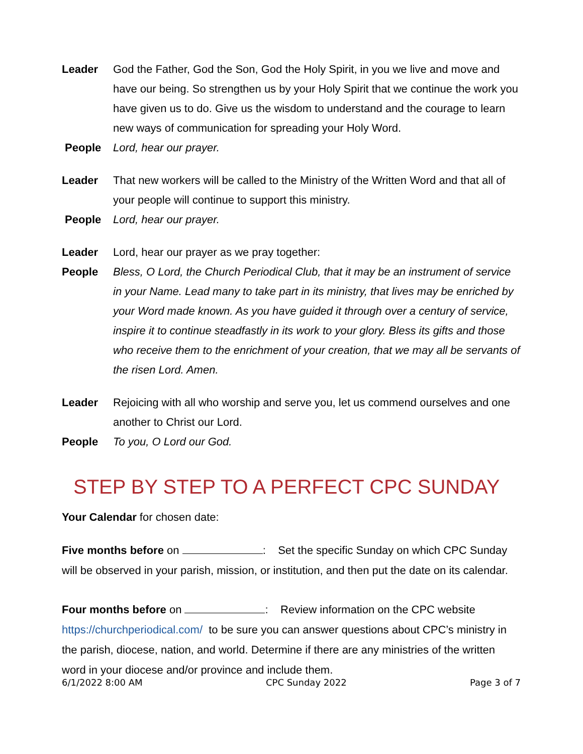Leader God the Father, God the Son, God the Holy Spirit, in you we live and move and have our being. So strengthen us by your Holy Spirit that we continue the work you have given us to do. Give us the wisdom to understand and the courage to learn new ways of communication for spreading your Holy Word.
People Lord, hear our prayer.
Leader That new workers will be called to the Ministry of the Written Word and that all of your people will continue to support this ministry.
People Lord, hear our prayer.
Leader Lord, hear our prayer as we pray together:
People Bless, O Lord, the Church Periodical Club, that it may be an instrument of service in your Name. Lead many to take part in its ministry, that lives may be enriched by your Word made known. As you have guided it through over a century of service, inspire it to continue steadfastly in its work to your glory. Bless its gifts and those who receive them to the enrichment of your creation, that we may all be servants of the risen Lord. Amen.
Leader Rejoicing with all who worship and serve you, let us commend ourselves and one another to Christ our Lord.
People To you, O Lord our God.
STEP BY STEP TO A PERFECT CPC SUNDAY
Your Calendar for chosen date:
Five months before on : Set the specific Sunday on which CPC Sunday will be observed in your parish, mission, or institution, and then put the date on its calendar.
Four months before on : Review information on the CPC website https://churchperiodical.com/ to be sure you can answer questions about CPC’s ministry in the parish, diocese, nation, and world. Determine if there are any ministries of the written word in your diocese and/or province and include them.
6/1/2022 8:00 AM CPC Sunday 2022 Page 3 of 7